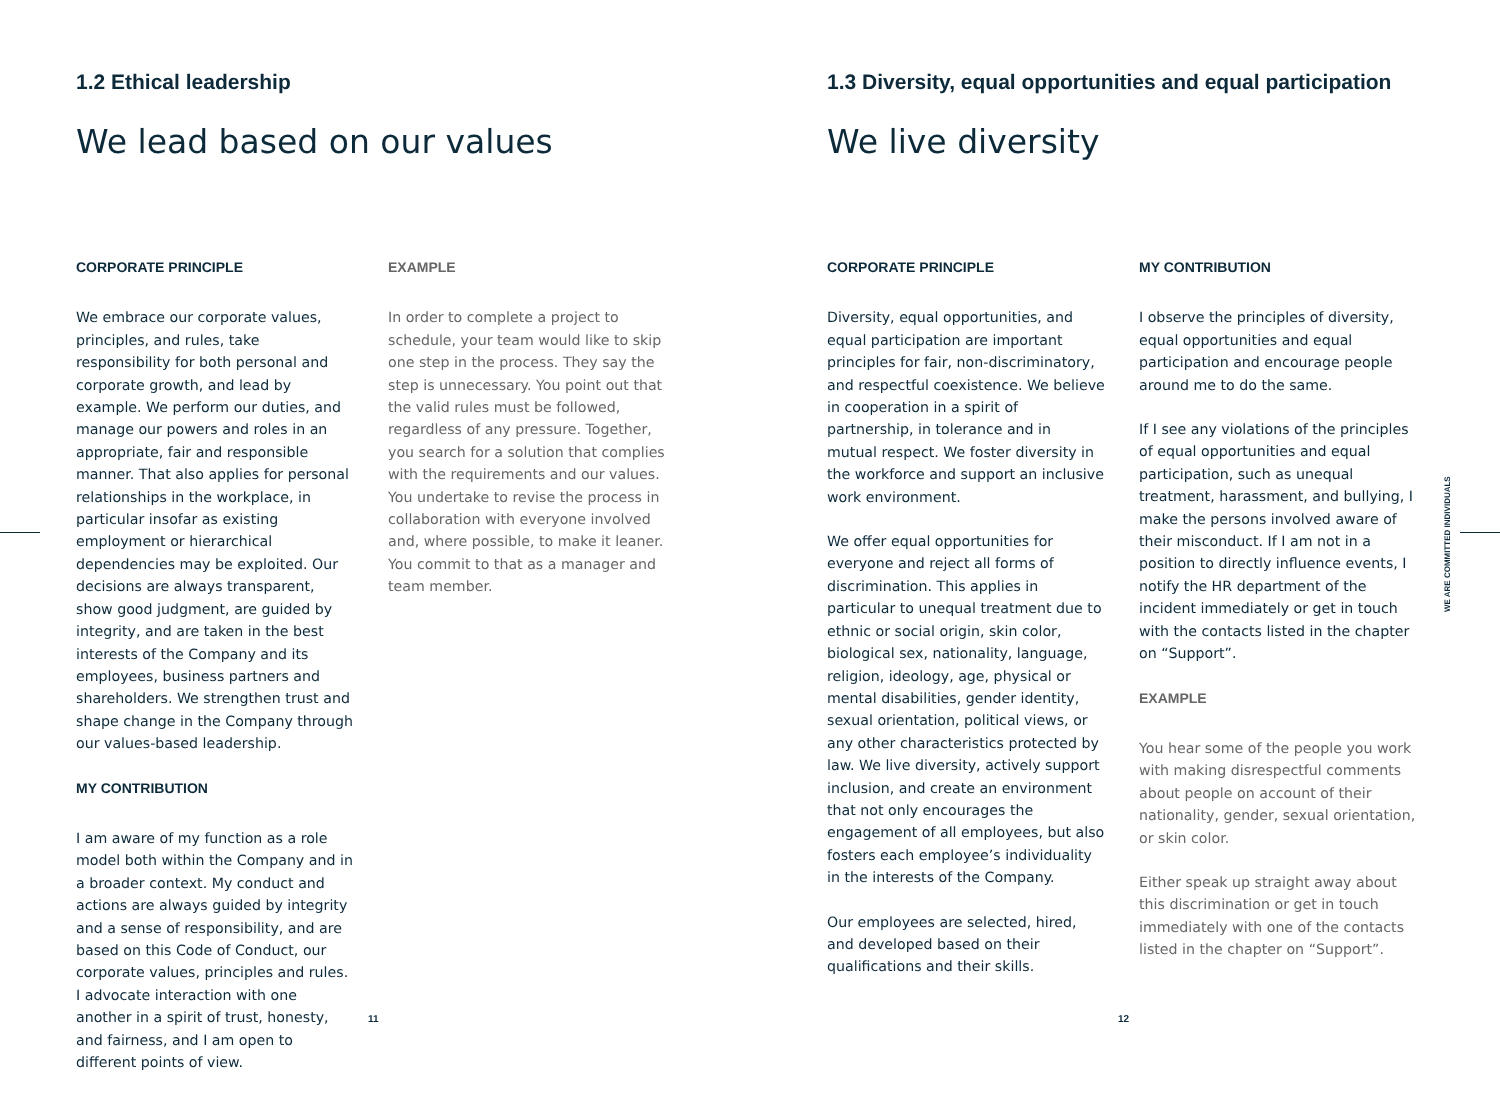1.2 Ethical leadership
We lead based on our values
CORPORATE PRINCIPLE
We embrace our corporate values, principles, and rules, take responsibility for both personal and corporate growth, and lead by example. We perform our duties, and manage our powers and roles in an appropriate, fair and responsible manner. That also applies for personal relationships in the workplace, in particular insofar as existing employment or hierarchical dependencies may be exploited. Our decisions are always transparent, show good judgment, are guided by integrity, and are taken in the best interests of the Company and its employees, business partners and shareholders. We strengthen trust and shape change in the Company through our values-based leadership.
MY CONTRIBUTION
I am aware of my function as a role model both within the Company and in a broader context. My conduct and actions are always guided by integrity and a sense of responsibility, and are based on this Code of Conduct, our corporate values, principles and rules. I advocate interaction with one another in a spirit of trust, honesty, and fairness, and I am open to different points of view.
EXAMPLE
In order to complete a project to schedule, your team would like to skip one step in the process. They say the step is unnecessary. You point out that the valid rules must be followed, regardless of any pressure. Together, you search for a solution that complies with the requirements and our values. You undertake to revise the process in collaboration with everyone involved and, where possible, to make it leaner. You commit to that as a manager and team member.
11
1.3 Diversity, equal opportunities and equal participation
We live diversity
CORPORATE PRINCIPLE
Diversity, equal opportunities, and equal participation are important principles for fair, non-discriminatory, and respectful coexistence. We believe in cooperation in a spirit of partnership, in tolerance and in mutual respect. We foster diversity in the workforce and support an inclusive work environment.
We offer equal opportunities for everyone and reject all forms of discrimination. This applies in particular to unequal treatment due to ethnic or social origin, skin color, biological sex, nationality, language, religion, ideology, age, physical or mental disabilities, gender identity, sexual orientation, political views, or any other characteristics protected by law. We live diversity, actively support inclusion, and create an environment that not only encourages the engagement of all employees, but also fosters each employee’s individuality in the interests of the Company.
Our employees are selected, hired, and developed based on their qualifications and their skills.
MY CONTRIBUTION
I observe the principles of diversity, equal opportunities and equal participation and encourage people around me to do the same.
If I see any violations of the principles of equal opportunities and equal participation, such as unequal treatment, harassment, and bullying, I make the persons involved aware of their misconduct. If I am not in a position to directly influence events, I notify the HR department of the incident immediately or get in touch with the contacts listed in the chapter on “Support”.
EXAMPLE
You hear some of the people you work with making disrespectful comments about people on account of their nationality, gender, sexual orientation, or skin color.
Either speak up straight away about this discrimination or get in touch immediately with one of the contacts listed in the chapter on “Support”.
12
WE ARE COMMITTED INDIVIDUALS